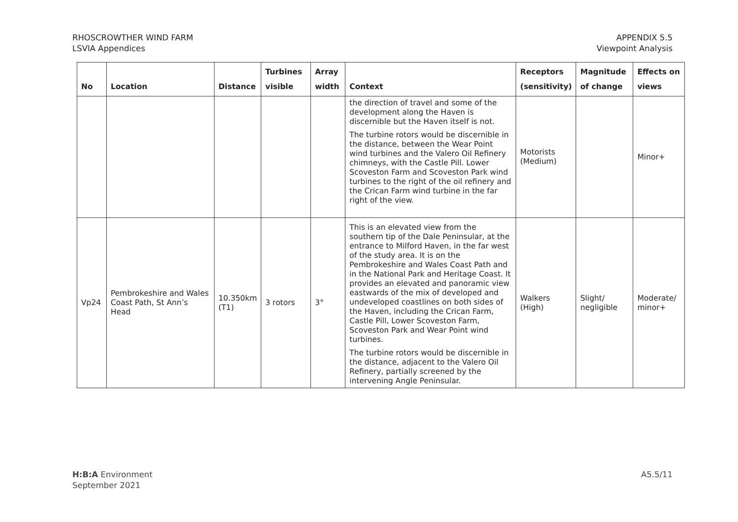RHOSCROWTHER WIND FARM
LSVIA Appendices
APPENDIX 5.5
Viewpoint Analysis
| No | Location | Distance | Turbines visible | Array width | Context | Receptors (sensitivity) | Magnitude of change | Effects on views |
| --- | --- | --- | --- | --- | --- | --- | --- | --- |
| | | | | | the direction of travel and some of the development along the Haven is discernible but the Haven itself is not. The turbine rotors would be discernible in the distance, between the Wear Point wind turbines and the Valero Oil Refinery chimneys, with the Castle Pill. Lower Scoveston Farm and Scoveston Park wind turbines to the right of the oil refinery and the Crican Farm wind turbine in the far right of the view. | Motorists (Medium) | | Minor+ |
| Vp24 | Pembrokeshire and Wales Coast Path, St Ann’s Head | 10.350km (T1) | 3 rotors | 3° | This is an elevated view from the southern tip of the Dale Peninsular, at the entrance to Milford Haven, in the far west of the study area. It is on the Pembrokeshire and Wales Coast Path and in the National Park and Heritage Coast. It provides an elevated and panoramic view eastwards of the mix of developed and undeveloped coastlines on both sides of the Haven, including the Crican Farm, Castle Pill, Lower Scoveston Farm, Scoveston Park and Wear Point wind turbines. The turbine rotors would be discernible in the distance, adjacent to the Valero Oil Refinery, partially screened by the intervening Angle Peninsular. | Walkers (High) | Slight/ negligible | Moderate/ minor+ |
H:B:A Environment
September 2021
A5.5/11